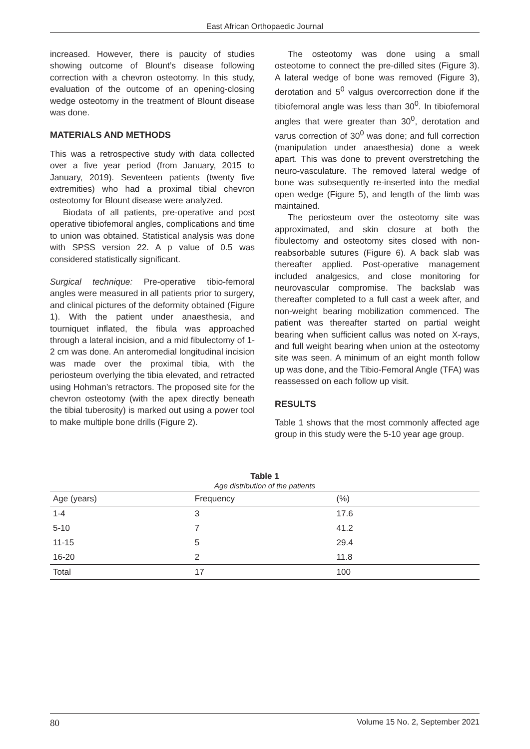East African Orthopaedic Journal
increased. However, there is paucity of studies showing outcome of Blount’s disease following correction with a chevron osteotomy. In this study, evaluation of the outcome of an opening-closing wedge osteotomy in the treatment of Blount disease was done.
MATERIALS AND METHODS
This was a retrospective study with data collected over a five year period (from January, 2015 to January, 2019). Seventeen patients (twenty five extremities) who had a proximal tibial chevron osteotomy for Blount disease were analyzed.
Biodata of all patients, pre-operative and post operative tibiofemoral angles, complications and time to union was obtained. Statistical analysis was done with SPSS version 22. A p value of 0.5 was considered statistically significant.
Surgical technique: Pre-operative tibio-femoral angles were measured in all patients prior to surgery, and clinical pictures of the deformity obtained (Figure 1). With the patient under anaesthesia, and tourniquet inflated, the fibula was approached through a lateral incision, and a mid fibulectomy of 1-2 cm was done. An anteromedial longitudinal incision was made over the proximal tibia, with the periosteum overlying the tibia elevated, and retracted using Hohman’s retractors. The proposed site for the chevron osteotomy (with the apex directly beneath the tibial tuberosity) is marked out using a power tool to make multiple bone drills (Figure 2).
The osteotomy was done using a small osteotome to connect the pre-dilled sites (Figure 3). A lateral wedge of bone was removed (Figure 3), derotation and 5<sup>0</sup> valgus overcorrection done if the tibiofemoral angle was less than 30<sup>0</sup>. In tibiofemoral angles that were greater than 30<sup>0</sup>, derotation and varus correction of 30<sup>0</sup> was done; and full correction (manipulation under anaesthesia) done a week apart. This was done to prevent overstretching the neuro-vasculature. The removed lateral wedge of bone was subsequently re-inserted into the medial open wedge (Figure 5), and length of the limb was maintained.
The periosteum over the osteotomy site was approximated, and skin closure at both the fibulectomy and osteotomy sites closed with non-reabsorbable sutures (Figure 6). A back slab was thereafter applied. Post-operative management included analgesics, and close monitoring for neurovascular compromise. The backslab was thereafter completed to a full cast a week after, and non-weight bearing mobilization commenced. The patient was thereafter started on partial weight bearing when sufficient callus was noted on X-rays, and full weight bearing when union at the osteotomy site was seen. A minimum of an eight month follow up was done, and the Tibio-Femoral Angle (TFA) was reassessed on each follow up visit.
RESULTS
Table 1 shows that the most commonly affected age group in this study were the 5-10 year age group.
Table 1
Age distribution of the patients
| Age (years) | Frequency | (%) |
| --- | --- | --- |
| 1-4 | 3 | 17.6 |
| 5-10 | 7 | 41.2 |
| 11-15 | 5 | 29.4 |
| 16-20 | 2 | 11.8 |
| Total | 17 | 100 |
80 Volume 15 No. 2, September 2021